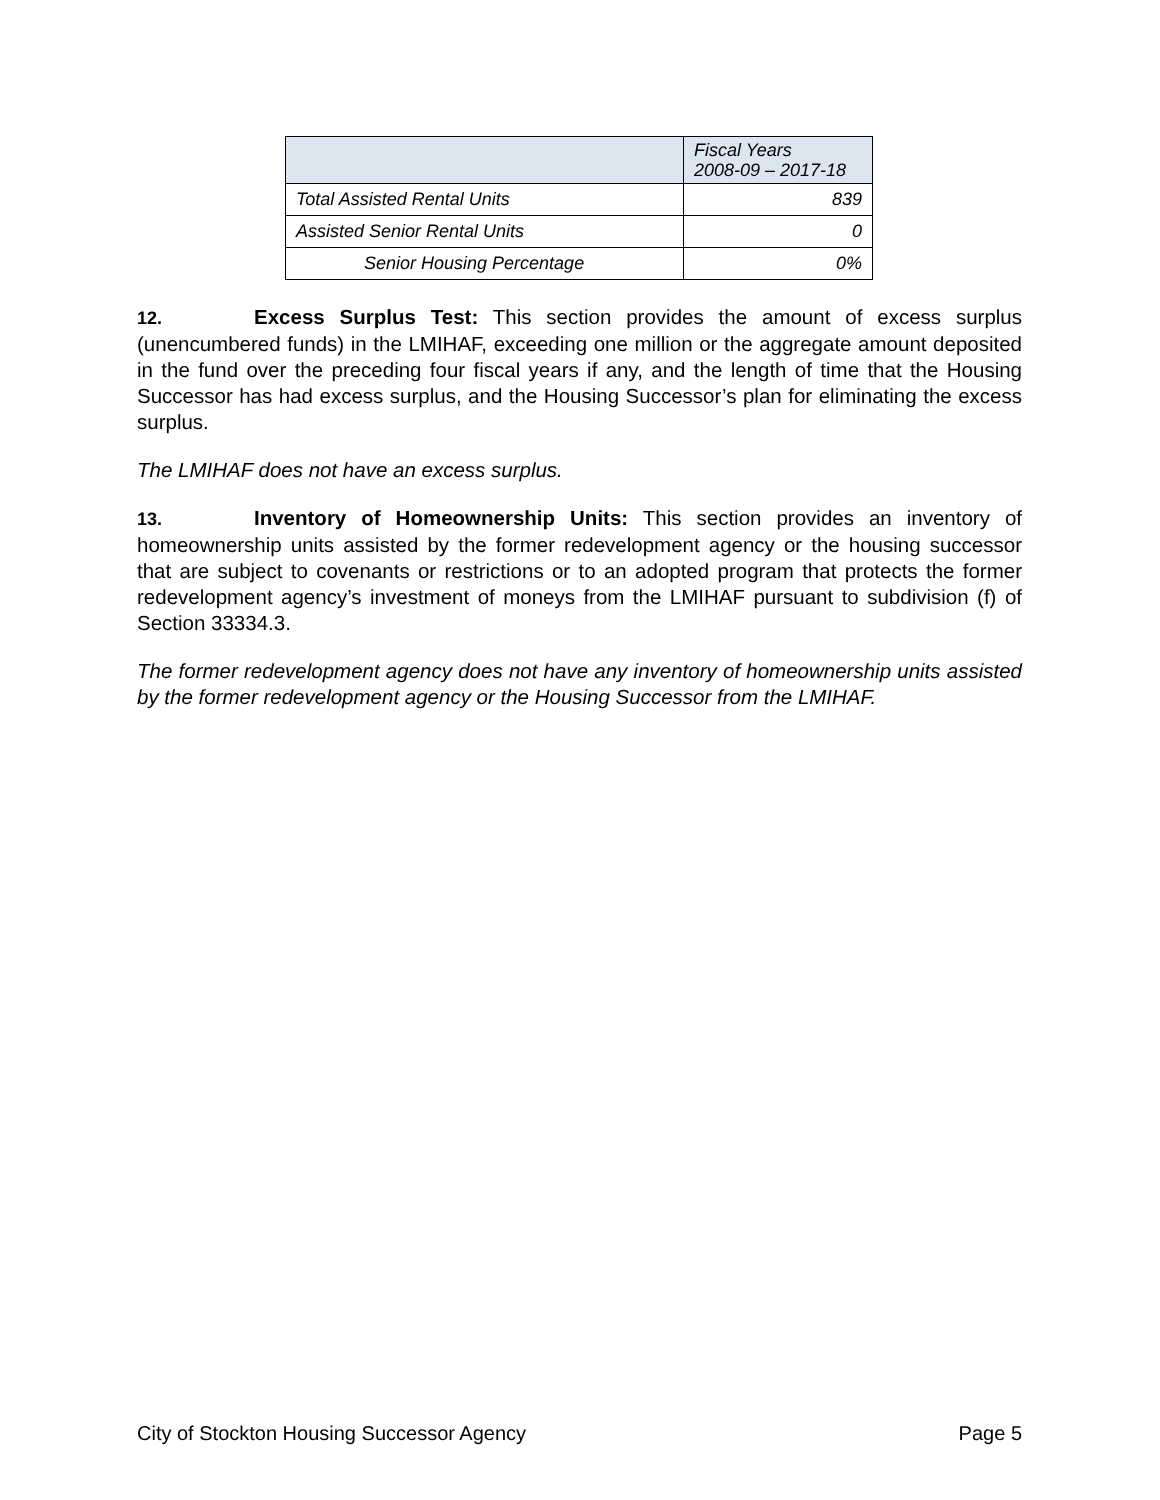| | Fiscal Years 2008-09 – 2017-18 |
| Total Assisted Rental Units | 839 |
| Assisted Senior Rental Units | 0 |
| Senior Housing Percentage | 0% |
12. Excess Surplus Test: This section provides the amount of excess surplus (unencumbered funds) in the LMIHAF, exceeding one million or the aggregate amount deposited in the fund over the preceding four fiscal years if any, and the length of time that the Housing Successor has had excess surplus, and the Housing Successor’s plan for eliminating the excess surplus.
The LMIHAF does not have an excess surplus.
13. Inventory of Homeownership Units: This section provides an inventory of homeownership units assisted by the former redevelopment agency or the housing successor that are subject to covenants or restrictions or to an adopted program that protects the former redevelopment agency’s investment of moneys from the LMIHAF pursuant to subdivision (f) of Section 33334.3.
The former redevelopment agency does not have any inventory of homeownership units assisted by the former redevelopment agency or the Housing Successor from the LMIHAF.
City of Stockton Housing Successor Agency Page 5